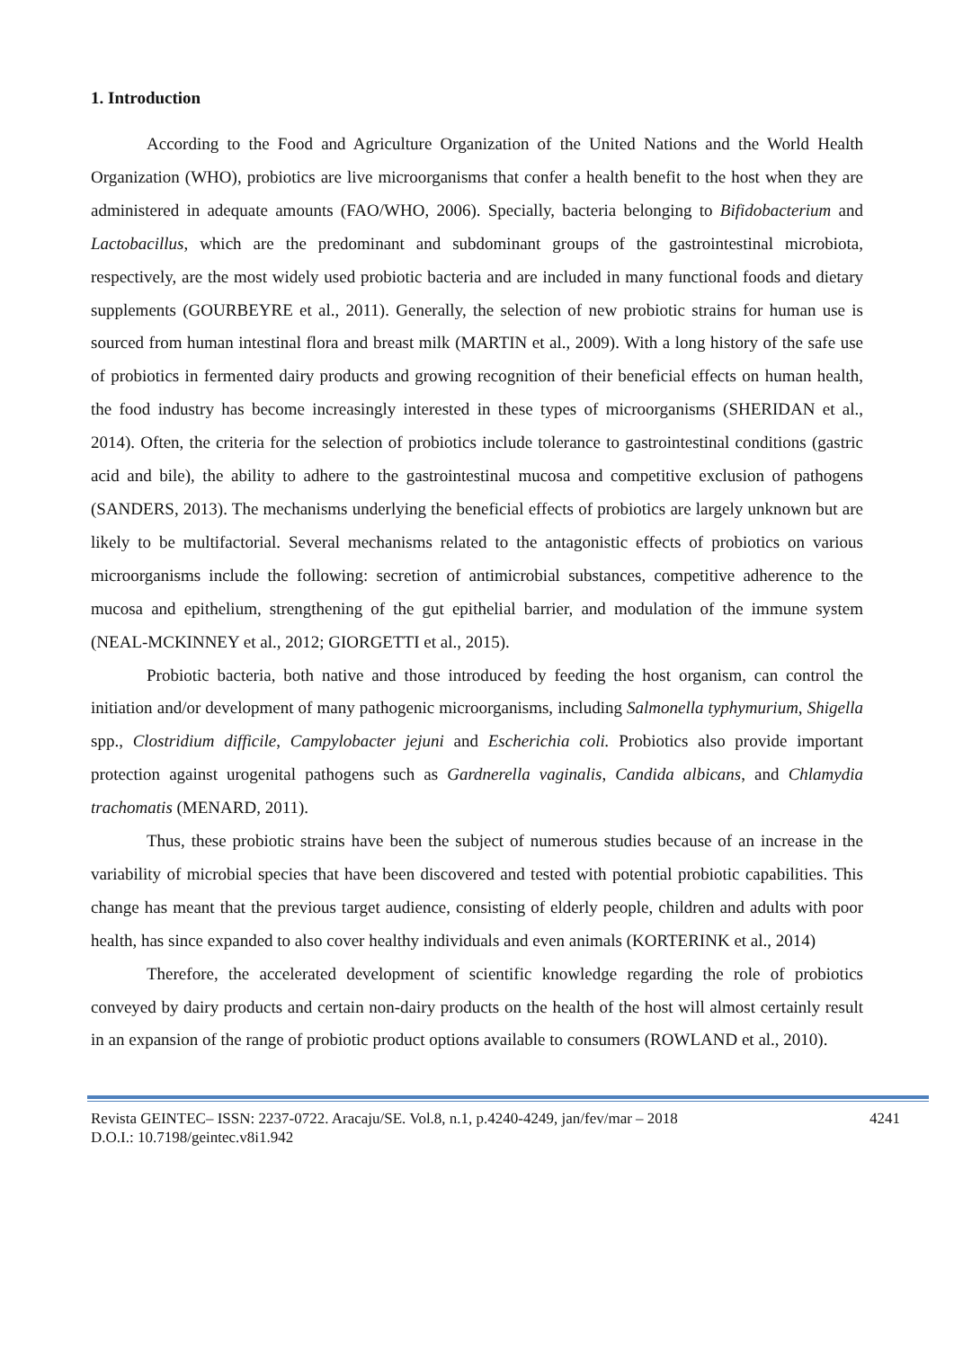1. Introduction
According to the Food and Agriculture Organization of the United Nations and the World Health Organization (WHO), probiotics are live microorganisms that confer a health benefit to the host when they are administered in adequate amounts (FAO/WHO, 2006). Specially, bacteria belonging to Bifidobacterium and Lactobacillus, which are the predominant and subdominant groups of the gastrointestinal microbiota, respectively, are the most widely used probiotic bacteria and are included in many functional foods and dietary supplements (GOURBEYRE et al., 2011). Generally, the selection of new probiotic strains for human use is sourced from human intestinal flora and breast milk (MARTIN et al., 2009). With a long history of the safe use of probiotics in fermented dairy products and growing recognition of their beneficial effects on human health, the food industry has become increasingly interested in these types of microorganisms (SHERIDAN et al., 2014). Often, the criteria for the selection of probiotics include tolerance to gastrointestinal conditions (gastric acid and bile), the ability to adhere to the gastrointestinal mucosa and competitive exclusion of pathogens (SANDERS, 2013). The mechanisms underlying the beneficial effects of probiotics are largely unknown but are likely to be multifactorial. Several mechanisms related to the antagonistic effects of probiotics on various microorganisms include the following: secretion of antimicrobial substances, competitive adherence to the mucosa and epithelium, strengthening of the gut epithelial barrier, and modulation of the immune system (NEAL-MCKINNEY et al., 2012; GIORGETTI et al., 2015).
Probiotic bacteria, both native and those introduced by feeding the host organism, can control the initiation and/or development of many pathogenic microorganisms, including Salmonella typhymurium, Shigella spp., Clostridium difficile, Campylobacter jejuni and Escherichia coli. Probiotics also provide important protection against urogenital pathogens such as Gardnerella vaginalis, Candida albicans, and Chlamydia trachomatis (MENARD, 2011).
Thus, these probiotic strains have been the subject of numerous studies because of an increase in the variability of microbial species that have been discovered and tested with potential probiotic capabilities. This change has meant that the previous target audience, consisting of elderly people, children and adults with poor health, has since expanded to also cover healthy individuals and even animals (KORTERINK et al., 2014)
Therefore, the accelerated development of scientific knowledge regarding the role of probiotics conveyed by dairy products and certain non-dairy products on the health of the host will almost certainly result in an expansion of the range of probiotic product options available to consumers (ROWLAND et al., 2010).
Revista GEINTEC– ISSN: 2237-0722. Aracaju/SE. Vol.8, n.1, p.4240-4249, jan/fev/mar – 2018
D.O.I.: 10.7198/geintec.v8i1.942
4241